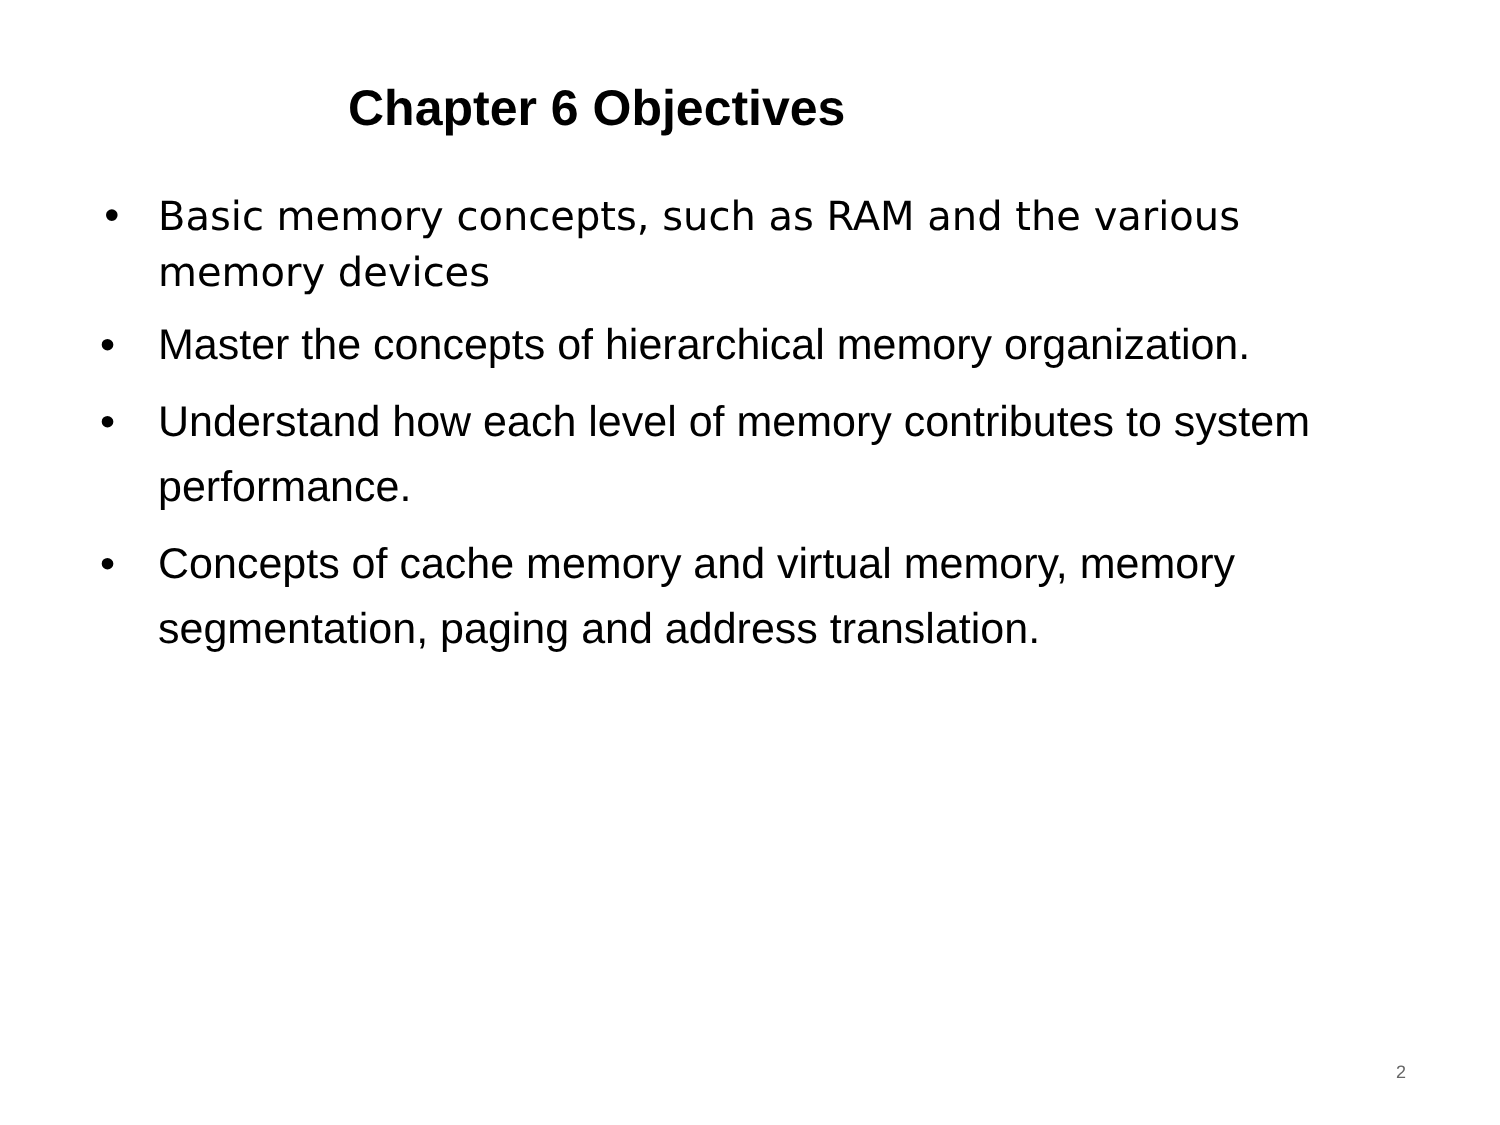Chapter 6 Objectives
• Basic memory concepts, such as RAM and the various memory devices
• Master the concepts of hierarchical memory organization.
• Understand how each level of memory contributes to system performance.
• Concepts of cache memory and virtual memory, memory segmentation, paging and address translation.
2